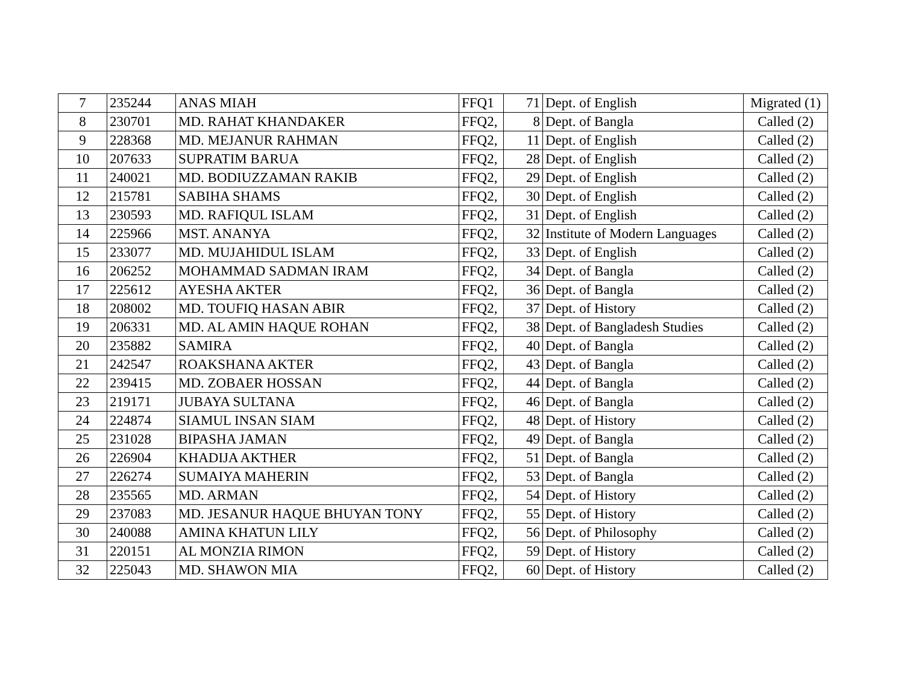| 7 | 235244 | ANAS MIAH | FFQ1 | 71 | Dept. of English | Migrated (1) |
| 8 | 230701 | MD. RAHAT KHANDAKER | FFQ2, | 8 | Dept. of Bangla | Called (2) |
| 9 | 228368 | MD. MEJANUR RAHMAN | FFQ2, | 11 | Dept. of English | Called (2) |
| 10 | 207633 | SUPRATIM BARUA | FFQ2, | 28 | Dept. of English | Called (2) |
| 11 | 240021 | MD. BODIUZZAMAN RAKIB | FFQ2, | 29 | Dept. of English | Called (2) |
| 12 | 215781 | SABIHA SHAMS | FFQ2, | 30 | Dept. of English | Called (2) |
| 13 | 230593 | MD. RAFIQUL ISLAM | FFQ2, | 31 | Dept. of English | Called (2) |
| 14 | 225966 | MST. ANANYA | FFQ2, | 32 | Institute of Modern Languages | Called (2) |
| 15 | 233077 | MD. MUJAHIDUL ISLAM | FFQ2, | 33 | Dept. of English | Called (2) |
| 16 | 206252 | MOHAMMAD SADMAN IRAM | FFQ2, | 34 | Dept. of Bangla | Called (2) |
| 17 | 225612 | AYESHA AKTER | FFQ2, | 36 | Dept. of Bangla | Called (2) |
| 18 | 208002 | MD. TOUFIQ HASAN ABIR | FFQ2, | 37 | Dept. of History | Called (2) |
| 19 | 206331 | MD. AL AMIN HAQUE ROHAN | FFQ2, | 38 | Dept. of Bangladesh Studies | Called (2) |
| 20 | 235882 | SAMIRA | FFQ2, | 40 | Dept. of Bangla | Called (2) |
| 21 | 242547 | ROAKSHANA AKTER | FFQ2, | 43 | Dept. of Bangla | Called (2) |
| 22 | 239415 | MD. ZOBAER HOSSAN | FFQ2, | 44 | Dept. of Bangla | Called (2) |
| 23 | 219171 | JUBAYA SULTANA | FFQ2, | 46 | Dept. of Bangla | Called (2) |
| 24 | 224874 | SIAMUL INSAN SIAM | FFQ2, | 48 | Dept. of History | Called (2) |
| 25 | 231028 | BIPASHA JAMAN | FFQ2, | 49 | Dept. of Bangla | Called (2) |
| 26 | 226904 | KHADIJA AKTHER | FFQ2, | 51 | Dept. of Bangla | Called (2) |
| 27 | 226274 | SUMAIYA MAHERIN | FFQ2, | 53 | Dept. of Bangla | Called (2) |
| 28 | 235565 | MD. ARMAN | FFQ2, | 54 | Dept. of History | Called (2) |
| 29 | 237083 | MD. JESANUR HAQUE BHUYAN TONY | FFQ2, | 55 | Dept. of History | Called (2) |
| 30 | 240088 | AMINA KHATUN LILY | FFQ2, | 56 | Dept. of Philosophy | Called (2) |
| 31 | 220151 | AL MONZIA RIMON | FFQ2, | 59 | Dept. of History | Called (2) |
| 32 | 225043 | MD. SHAWON MIA | FFQ2, | 60 | Dept. of History | Called (2) |